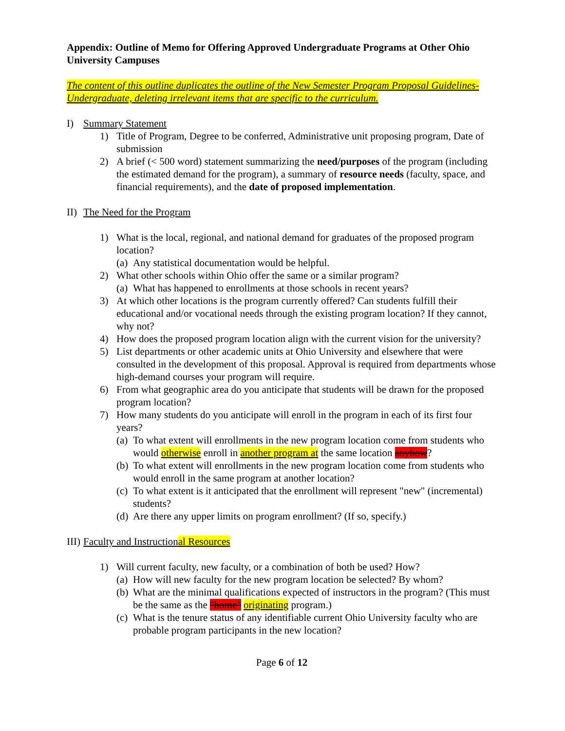Appendix: Outline of Memo for Offering Approved Undergraduate Programs at Other Ohio University Campuses
The content of this outline duplicates the outline of the New Semester Program Proposal Guidelines-Undergraduate, deleting irrelevant items that are specific to the curriculum.
I) Summary Statement
1) Title of Program, Degree to be conferred, Administrative unit proposing program, Date of submission
2) A brief (< 500 word) statement summarizing the need/purposes of the program (including the estimated demand for the program), a summary of resource needs (faculty, space, and financial requirements), and the date of proposed implementation.
II) The Need for the Program
1) What is the local, regional, and national demand for graduates of the proposed program location?
(a) Any statistical documentation would be helpful.
2) What other schools within Ohio offer the same or a similar program?
(a) What has happened to enrollments at those schools in recent years?
3) At which other locations is the program currently offered? Can students fulfill their educational and/or vocational needs through the existing program location? If they cannot, why not?
4) How does the proposed program location align with the current vision for the university?
5) List departments or other academic units at Ohio University and elsewhere that were consulted in the development of this proposal. Approval is required from departments whose high-demand courses your program will require.
6) From what geographic area do you anticipate that students will be drawn for the proposed program location?
7) How many students do you anticipate will enroll in the program in each of its first four years?
(a) To what extent will enrollments in the new program location come from students who would otherwise enroll in another program at the same location anyhow?
(b) To what extent will enrollments in the new program location come from students who would enroll in the same program at another location?
(c) To what extent is it anticipated that the enrollment will represent "new" (incremental) students?
(d) Are there any upper limits on program enrollment? (If so, specify.)
III) Faculty and Instructional Resources
1) Will current faculty, new faculty, or a combination of both be used? How?
(a) How will new faculty for the new program location be selected? By whom?
(b) What are the minimal qualifications expected of instructors in the program? (This must be the same as the "home" originating program.)
(c) What is the tenure status of any identifiable current Ohio University faculty who are probable program participants in the new location?
Page 6 of 12